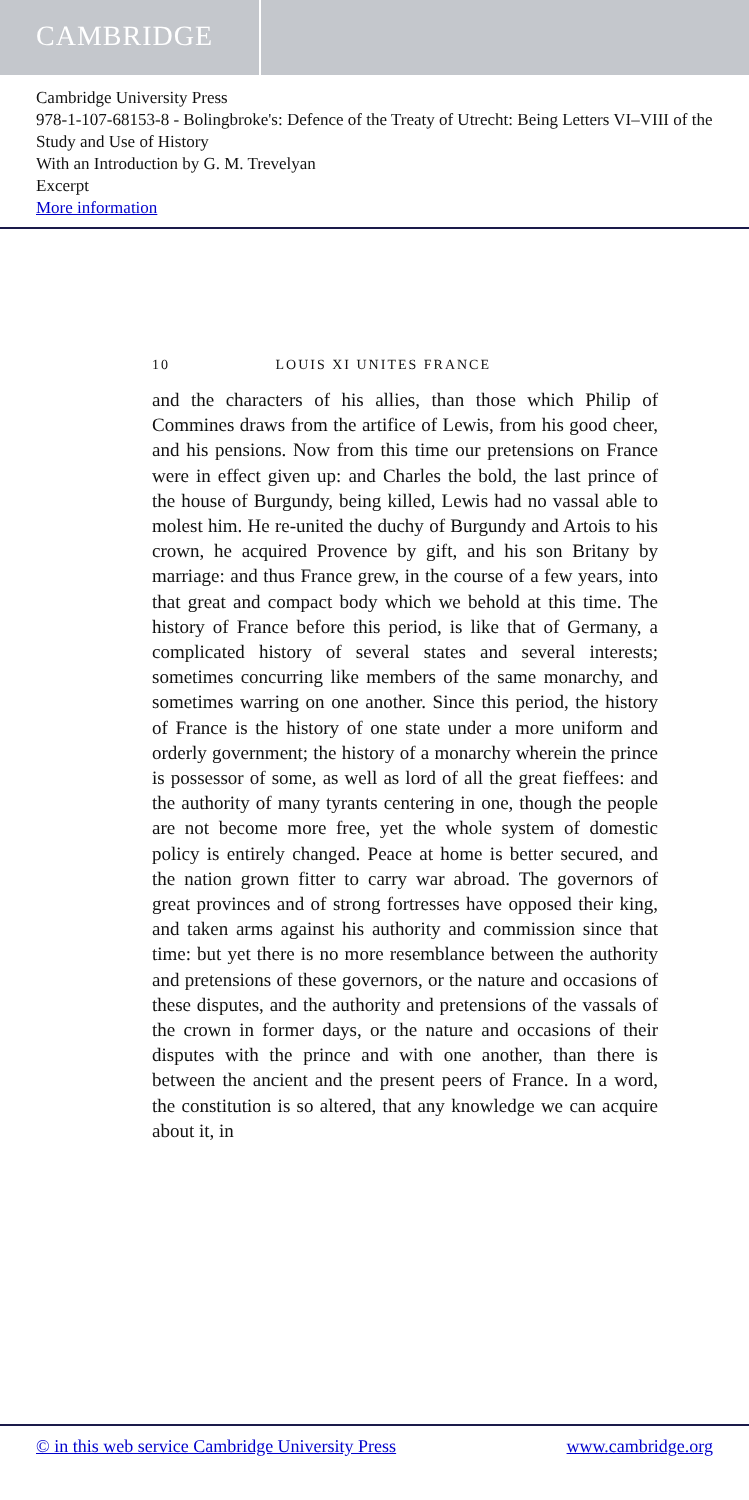CAMBRIDGE
Cambridge University Press
978-1-107-68153-8 - Bolingbroke's: Defence of the Treaty of Utrecht: Being Letters VI–VIII of the Study and Use of History
With an Introduction by G. M. Trevelyan
Excerpt
More information
10 LOUIS XI UNITES FRANCE
and the characters of his allies, than those which Philip of Commines draws from the artifice of Lewis, from his good cheer, and his pensions. Now from this time our pretensions on France were in effect given up: and Charles the bold, the last prince of the house of Burgundy, being killed, Lewis had no vassal able to molest him. He re-united the duchy of Burgundy and Artois to his crown, he acquired Provence by gift, and his son Britany by marriage: and thus France grew, in the course of a few years, into that great and compact body which we behold at this time. The history of France before this period, is like that of Germany, a complicated history of several states and several interests; sometimes concurring like members of the same monarchy, and sometimes warring on one another. Since this period, the history of France is the history of one state under a more uniform and orderly government; the history of a monarchy wherein the prince is possessor of some, as well as lord of all the great fieffees: and the authority of many tyrants centering in one, though the people are not become more free, yet the whole system of domestic policy is entirely changed. Peace at home is better secured, and the nation grown fitter to carry war abroad. The governors of great provinces and of strong fortresses have opposed their king, and taken arms against his authority and commission since that time: but yet there is no more resemblance between the authority and pretensions of these governors, or the nature and occasions of these disputes, and the authority and pretensions of the vassals of the crown in former days, or the nature and occasions of their disputes with the prince and with one another, than there is between the ancient and the present peers of France. In a word, the constitution is so altered, that any knowledge we can acquire about it, in
© in this web service Cambridge University Press www.cambridge.org